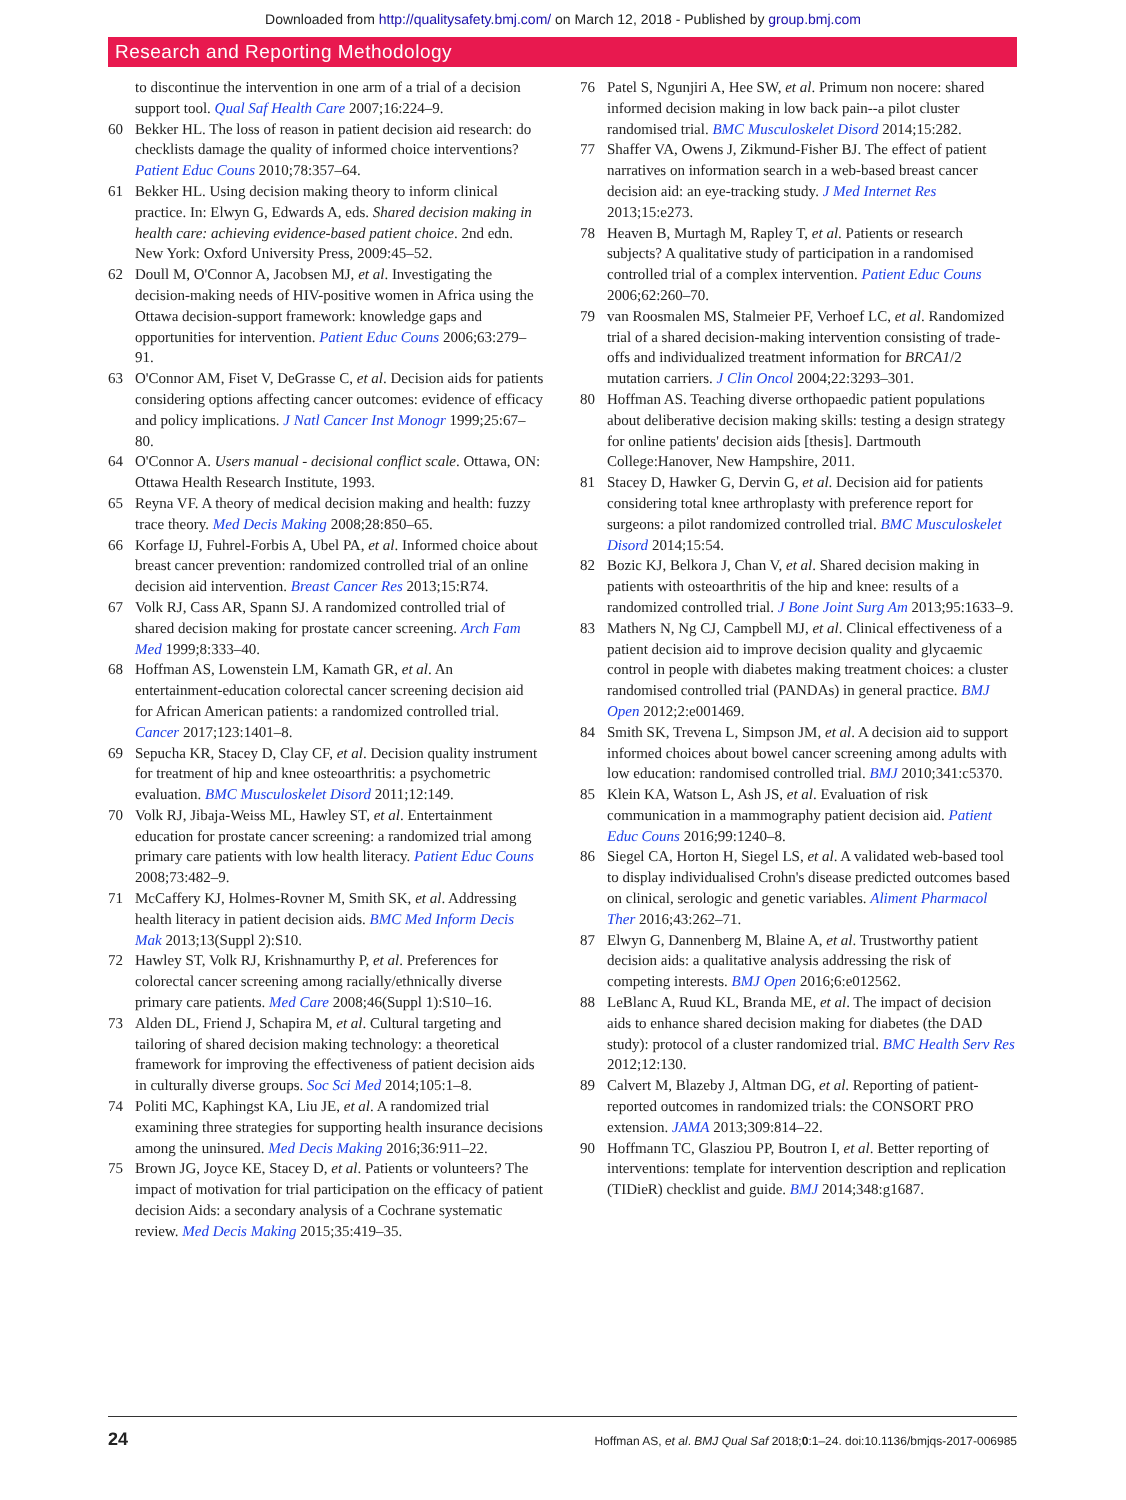Downloaded from http://qualitysafety.bmj.com/ on March 12, 2018 - Published by group.bmj.com
Research and Reporting Methodology
to discontinue the intervention in one arm of a trial of a decision support tool. Qual Saf Health Care 2007;16:224–9.
60 Bekker HL. The loss of reason in patient decision aid research: do checklists damage the quality of informed choice interventions? Patient Educ Couns 2010;78:357–64.
61 Bekker HL. Using decision making theory to inform clinical practice. In: Elwyn G, Edwards A, eds. Shared decision making in health care: achieving evidence-based patient choice. 2nd edn. New York: Oxford University Press, 2009:45–52.
62 Doull M, O'Connor A, Jacobsen MJ, et al. Investigating the decision-making needs of HIV-positive women in Africa using the Ottawa decision-support framework: knowledge gaps and opportunities for intervention. Patient Educ Couns 2006;63:279–91.
63 O'Connor AM, Fiset V, DeGrasse C, et al. Decision aids for patients considering options affecting cancer outcomes: evidence of efficacy and policy implications. J Natl Cancer Inst Monogr 1999;25:67–80.
64 O'Connor A. Users manual - decisional conflict scale. Ottawa, ON: Ottawa Health Research Institute, 1993.
65 Reyna VF. A theory of medical decision making and health: fuzzy trace theory. Med Decis Making 2008;28:850–65.
66 Korfage IJ, Fuhrel-Forbis A, Ubel PA, et al. Informed choice about breast cancer prevention: randomized controlled trial of an online decision aid intervention. Breast Cancer Res 2013;15:R74.
67 Volk RJ, Cass AR, Spann SJ. A randomized controlled trial of shared decision making for prostate cancer screening. Arch Fam Med 1999;8:333–40.
68 Hoffman AS, Lowenstein LM, Kamath GR, et al. An entertainment-education colorectal cancer screening decision aid for African American patients: a randomized controlled trial. Cancer 2017;123:1401–8.
69 Sepucha KR, Stacey D, Clay CF, et al. Decision quality instrument for treatment of hip and knee osteoarthritis: a psychometric evaluation. BMC Musculoskelet Disord 2011;12:149.
70 Volk RJ, Jibaja-Weiss ML, Hawley ST, et al. Entertainment education for prostate cancer screening: a randomized trial among primary care patients with low health literacy. Patient Educ Couns 2008;73:482–9.
71 McCaffery KJ, Holmes-Rovner M, Smith SK, et al. Addressing health literacy in patient decision aids. BMC Med Inform Decis Mak 2013;13(Suppl 2):S10.
72 Hawley ST, Volk RJ, Krishnamurthy P, et al. Preferences for colorectal cancer screening among racially/ethnically diverse primary care patients. Med Care 2008;46(Suppl 1):S10–16.
73 Alden DL, Friend J, Schapira M, et al. Cultural targeting and tailoring of shared decision making technology: a theoretical framework for improving the effectiveness of patient decision aids in culturally diverse groups. Soc Sci Med 2014;105:1–8.
74 Politi MC, Kaphingst KA, Liu JE, et al. A randomized trial examining three strategies for supporting health insurance decisions among the uninsured. Med Decis Making 2016;36:911–22.
75 Brown JG, Joyce KE, Stacey D, et al. Patients or volunteers? The impact of motivation for trial participation on the efficacy of patient decision Aids: a secondary analysis of a Cochrane systematic review. Med Decis Making 2015;35:419–35.
76 Patel S, Ngunjiri A, Hee SW, et al. Primum non nocere: shared informed decision making in low back pain--a pilot cluster randomised trial. BMC Musculoskelet Disord 2014;15:282.
77 Shaffer VA, Owens J, Zikmund-Fisher BJ. The effect of patient narratives on information search in a web-based breast cancer decision aid: an eye-tracking study. J Med Internet Res 2013;15:e273.
78 Heaven B, Murtagh M, Rapley T, et al. Patients or research subjects? A qualitative study of participation in a randomised controlled trial of a complex intervention. Patient Educ Couns 2006;62:260–70.
79 van Roosmalen MS, Stalmeier PF, Verhoef LC, et al. Randomized trial of a shared decision-making intervention consisting of trade-offs and individualized treatment information for BRCA1/2 mutation carriers. J Clin Oncol 2004;22:3293–301.
80 Hoffman AS. Teaching diverse orthopaedic patient populations about deliberative decision making skills: testing a design strategy for online patients' decision aids [thesis]. Dartmouth College:Hanover, New Hampshire, 2011.
81 Stacey D, Hawker G, Dervin G, et al. Decision aid for patients considering total knee arthroplasty with preference report for surgeons: a pilot randomized controlled trial. BMC Musculoskelet Disord 2014;15:54.
82 Bozic KJ, Belkora J, Chan V, et al. Shared decision making in patients with osteoarthritis of the hip and knee: results of a randomized controlled trial. J Bone Joint Surg Am 2013;95:1633–9.
83 Mathers N, Ng CJ, Campbell MJ, et al. Clinical effectiveness of a patient decision aid to improve decision quality and glycaemic control in people with diabetes making treatment choices: a cluster randomised controlled trial (PANDAs) in general practice. BMJ Open 2012;2:e001469.
84 Smith SK, Trevena L, Simpson JM, et al. A decision aid to support informed choices about bowel cancer screening among adults with low education: randomised controlled trial. BMJ 2010;341:c5370.
85 Klein KA, Watson L, Ash JS, et al. Evaluation of risk communication in a mammography patient decision aid. Patient Educ Couns 2016;99:1240–8.
86 Siegel CA, Horton H, Siegel LS, et al. A validated web-based tool to display individualised Crohn's disease predicted outcomes based on clinical, serologic and genetic variables. Aliment Pharmacol Ther 2016;43:262–71.
87 Elwyn G, Dannenberg M, Blaine A, et al. Trustworthy patient decision aids: a qualitative analysis addressing the risk of competing interests. BMJ Open 2016;6:e012562.
88 LeBlanc A, Ruud KL, Branda ME, et al. The impact of decision aids to enhance shared decision making for diabetes (the DAD study): protocol of a cluster randomized trial. BMC Health Serv Res 2012;12:130.
89 Calvert M, Blazeby J, Altman DG, et al. Reporting of patient-reported outcomes in randomized trials: the CONSORT PRO extension. JAMA 2013;309:814–22.
90 Hoffmann TC, Glasziou PP, Boutron I, et al. Better reporting of interventions: template for intervention description and replication (TIDieR) checklist and guide. BMJ 2014;348:g1687.
24 Hoffman AS, et al. BMJ Qual Saf 2018;0:1–24. doi:10.1136/bmjqs-2017-006985